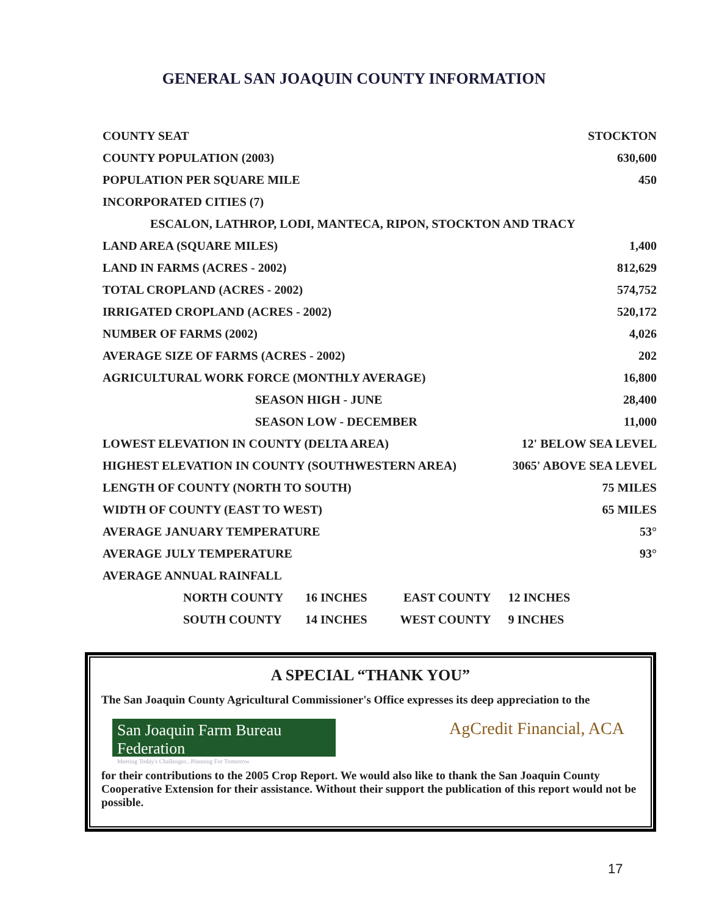GENERAL SAN JOAQUIN COUNTY INFORMATION
| COUNTY SEAT | | | STOCKTON |
| COUNTY POPULATION (2003) | | | 630,600 |
| POPULATION PER SQUARE MILE | | | 450 |
| INCORPORATED CITIES (7) | | | |
| ESCALON, LATHROP, LODI, MANTECA, RIPON, STOCKTON AND TRACY | | | |
| LAND AREA (SQUARE MILES) | | | 1,400 |
| LAND IN FARMS (ACRES - 2002) | | | 812,629 |
| TOTAL CROPLAND (ACRES - 2002) | | | 574,752 |
| IRRIGATED CROPLAND (ACRES - 2002) | | | 520,172 |
| NUMBER OF FARMS (2002) | | | 4,026 |
| AVERAGE SIZE OF FARMS (ACRES - 2002) | | | 202 |
| AGRICULTURAL WORK FORCE (MONTHLY AVERAGE) | | | 16,800 |
| SEASON HIGH - JUNE | | | 28,400 |
| SEASON LOW - DECEMBER | | | 11,000 |
| LOWEST ELEVATION IN COUNTY (DELTA AREA) | | | 12' BELOW SEA LEVEL |
| HIGHEST ELEVATION IN COUNTY (SOUTHWESTERN AREA) | | | 3065' ABOVE SEA LEVEL |
| LENGTH OF COUNTY (NORTH TO SOUTH) | | | 75 MILES |
| WIDTH OF COUNTY (EAST TO WEST) | | | 65 MILES |
| AVERAGE JANUARY TEMPERATURE | | | 53° |
| AVERAGE JULY TEMPERATURE | | | 93° |
| AVERAGE ANNUAL RAINFALL | | | |
| NORTH COUNTY | 16 INCHES | EAST COUNTY | 12 INCHES |
| SOUTH COUNTY | 14 INCHES | WEST COUNTY | 9 INCHES |
A SPECIAL “THANK YOU”
The San Joaquin County Agricultural Commissioner's Office expresses its deep appreciation to the
San Joaquin Farm Bureau Federation
Meeting Today's Challenges...Planning For Tomorrow
AgCredit Financial, ACA
for their contributions to the 2005 Crop Report. We would also like to thank the San Joaquin County Cooperative Extension for their assistance. Without their support the publication of this report would not be possible.
17